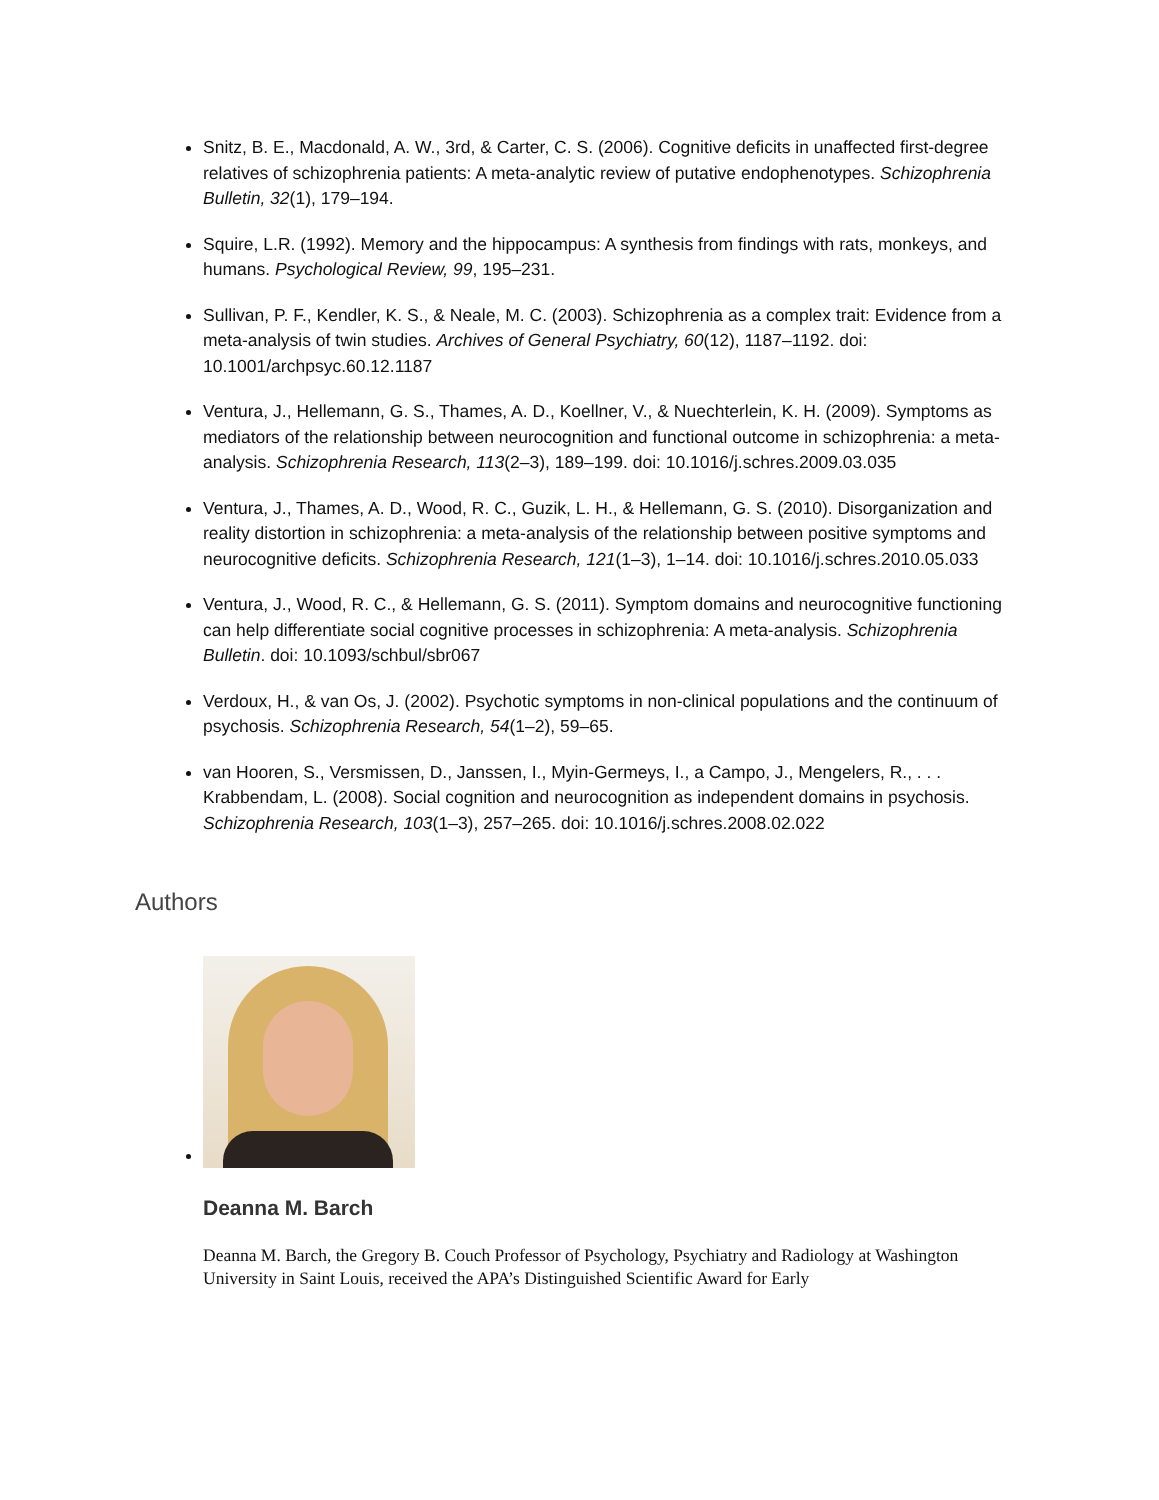Snitz, B. E., Macdonald, A. W., 3rd, & Carter, C. S. (2006). Cognitive deficits in unaffected first-degree relatives of schizophrenia patients: A meta-analytic review of putative endophenotypes. Schizophrenia Bulletin, 32(1), 179–194.
Squire, L.R. (1992). Memory and the hippocampus: A synthesis from findings with rats, monkeys, and humans. Psychological Review, 99, 195–231.
Sullivan, P. F., Kendler, K. S., & Neale, M. C. (2003). Schizophrenia as a complex trait: Evidence from a meta-analysis of twin studies. Archives of General Psychiatry, 60(12), 1187–1192. doi: 10.1001/archpsyc.60.12.1187
Ventura, J., Hellemann, G. S., Thames, A. D., Koellner, V., & Nuechterlein, K. H. (2009). Symptoms as mediators of the relationship between neurocognition and functional outcome in schizophrenia: a meta-analysis. Schizophrenia Research, 113(2–3), 189–199. doi: 10.1016/j.schres.2009.03.035
Ventura, J., Thames, A. D., Wood, R. C., Guzik, L. H., & Hellemann, G. S. (2010). Disorganization and reality distortion in schizophrenia: a meta-analysis of the relationship between positive symptoms and neurocognitive deficits. Schizophrenia Research, 121(1–3), 1–14. doi: 10.1016/j.schres.2010.05.033
Ventura, J., Wood, R. C., & Hellemann, G. S. (2011). Symptom domains and neurocognitive functioning can help differentiate social cognitive processes in schizophrenia: A meta-analysis. Schizophrenia Bulletin. doi: 10.1093/schbul/sbr067
Verdoux, H., & van Os, J. (2002). Psychotic symptoms in non-clinical populations and the continuum of psychosis. Schizophrenia Research, 54(1–2), 59–65.
van Hooren, S., Versmissen, D., Janssen, I., Myin-Germeys, I., a Campo, J., Mengelers, R., . . . Krabbendam, L. (2008). Social cognition and neurocognition as independent domains in psychosis. Schizophrenia Research, 103(1–3), 257–265. doi: 10.1016/j.schres.2008.02.022
Authors
Deanna M. Barch
Deanna M. Barch, the Gregory B. Couch Professor of Psychology, Psychiatry and Radiology at Washington University in Saint Louis, received the APA’s Distinguished Scientific Award for Early